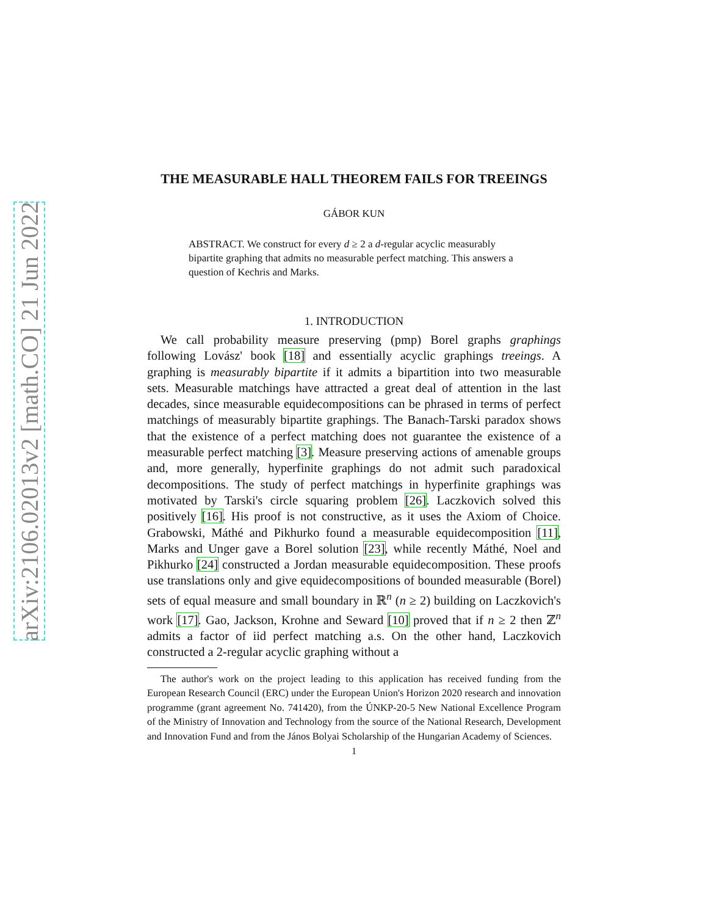arXiv:2106.02013v2 [math.CO] 21 Jun 2022
THE MEASURABLE HALL THEOREM FAILS FOR TREEINGS
GÁBOR KUN
ABSTRACT. We construct for every d ≥ 2 a d-regular acyclic measurably bipartite graphing that admits no measurable perfect matching. This answers a question of Kechris and Marks.
1. INTRODUCTION
We call probability measure preserving (pmp) Borel graphs graphings following Lovász' book [18] and essentially acyclic graphings treeings. A graphing is measurably bipartite if it admits a bipartition into two measurable sets. Measurable matchings have attracted a great deal of attention in the last decades, since measurable equidecompositions can be phrased in terms of perfect matchings of measurably bipartite graphings. The Banach-Tarski paradox shows that the existence of a perfect matching does not guarantee the existence of a measurable perfect matching [3]. Measure preserving actions of amenable groups and, more generally, hyperfinite graphings do not admit such paradoxical decompositions. The study of perfect matchings in hyperfinite graphings was motivated by Tarski's circle squaring problem [26]. Laczkovich solved this positively [16]. His proof is not constructive, as it uses the Axiom of Choice. Grabowski, Máthé and Pikhurko found a measurable equidecomposition [11], Marks and Unger gave a Borel solution [23], while recently Máthé, Noel and Pikhurko [24] constructed a Jordan measurable equidecomposition. These proofs use translations only and give equidecompositions of bounded measurable (Borel) sets of equal measure and small boundary in ℝ<sup>n</sup> (n ≥ 2) building on Laczkovich's work [17]. Gao, Jackson, Krohne and Seward [10] proved that if n ≥ 2 then ℤ<sup>n</sup> admits a factor of iid perfect matching a.s. On the other hand, Laczkovich constructed a 2-regular acyclic graphing without a
The author's work on the project leading to this application has received funding from the European Research Council (ERC) under the European Union's Horizon 2020 research and innovation programme (grant agreement No. 741420), from the ÚNKP-20-5 New National Excellence Program of the Ministry of Innovation and Technology from the source of the National Research, Development and Innovation Fund and from the János Bolyai Scholarship of the Hungarian Academy of Sciences.
1